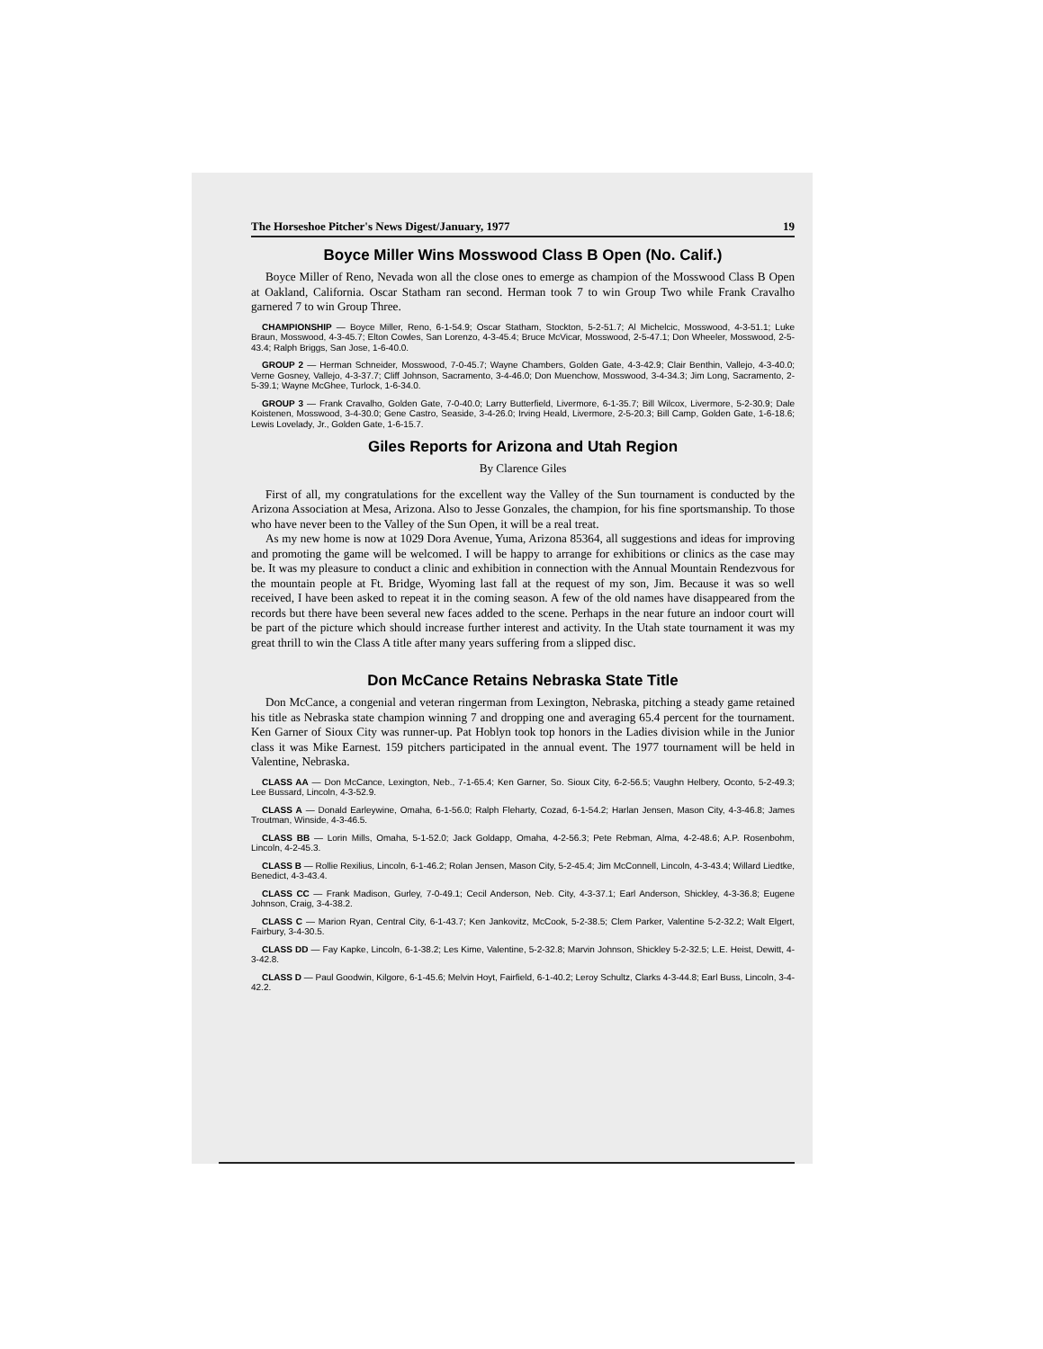The Horseshoe Pitcher's News Digest/January, 1977 19
Boyce Miller Wins Mosswood Class B Open (No. Calif.)
Boyce Miller of Reno, Nevada won all the close ones to emerge as champion of the Mosswood Class B Open at Oakland, California. Oscar Statham ran second. Herman took 7 to win Group Two while Frank Cravalho garnered 7 to win Group Three.
CHAMPIONSHIP — Boyce Miller, Reno, 6-1-54.9; Oscar Statham, Stockton, 5-2-51.7; Al Michelcic, Mosswood, 4-3-51.1; Luke Braun, Mosswood, 4-3-45.7; Elton Cowles, San Lorenzo, 4-3-45.4; Bruce McVicar, Mosswood, 2-5-47.1; Don Wheeler, Mosswood, 2-5-43.4; Ralph Briggs, San Jose, 1-6-40.0.
GROUP 2 — Herman Schneider, Mosswood, 7-0-45.7; Wayne Chambers, Golden Gate, 4-3-42.9; Clair Benthin, Vallejo, 4-3-40.0; Verne Gosney, Vallejo, 4-3-37.7; Cliff Johnson, Sacramento, 3-4-46.0; Don Muenchow, Mosswood, 3-4-34.3; Jim Long, Sacramento, 2-5-39.1; Wayne McGhee, Turlock, 1-6-34.0.
GROUP 3 — Frank Cravalho, Golden Gate, 7-0-40.0; Larry Butterfield, Livermore, 6-1-35.7; Bill Wilcox, Livermore, 5-2-30.9; Dale Koistenen, Mosswood, 3-4-30.0; Gene Castro, Seaside, 3-4-26.0; Irving Heald, Livermore, 2-5-20.3; Bill Camp, Golden Gate, 1-6-18.6; Lewis Lovelady, Jr., Golden Gate, 1-6-15.7.
Giles Reports for Arizona and Utah Region
By Clarence Giles
First of all, my congratulations for the excellent way the Valley of the Sun tournament is conducted by the Arizona Association at Mesa, Arizona. Also to Jesse Gonzales, the champion, for his fine sportsmanship. To those who have never been to the Valley of the Sun Open, it will be a real treat.
As my new home is now at 1029 Dora Avenue, Yuma, Arizona 85364, all suggestions and ideas for improving and promoting the game will be welcomed. I will be happy to arrange for exhibitions or clinics as the case may be. It was my pleasure to conduct a clinic and exhibition in connection with the Annual Mountain Rendezvous for the mountain people at Ft. Bridge, Wyoming last fall at the request of my son, Jim. Because it was so well received, I have been asked to repeat it in the coming season. A few of the old names have disappeared from the records but there have been several new faces added to the scene. Perhaps in the near future an indoor court will be part of the picture which should increase further interest and activity. In the Utah state tournament it was my great thrill to win the Class A title after many years suffering from a slipped disc.
Don McCance Retains Nebraska State Title
Don McCance, a congenial and veteran ringerman from Lexington, Nebraska, pitching a steady game retained his title as Nebraska state champion winning 7 and dropping one and averaging 65.4 percent for the tournament. Ken Garner of Sioux City was runner-up. Pat Hoblyn took top honors in the Ladies division while in the Junior class it was Mike Earnest. 159 pitchers participated in the annual event. The 1977 tournament will be held in Valentine, Nebraska.
CLASS AA — Don McCance, Lexington, Neb., 7-1-65.4; Ken Garner, So. Sioux City, 6-2-56.5; Vaughn Helbery, Oconto, 5-2-49.3; Lee Bussard, Lincoln, 4-3-52.9.
CLASS A — Donald Earleywine, Omaha, 6-1-56.0; Ralph Fleharty, Cozad, 6-1-54.2; Harlan Jensen, Mason City, 4-3-46.8; James Troutman, Winside, 4-3-46.5.
CLASS BB — Lorin Mills, Omaha, 5-1-52.0; Jack Goldapp, Omaha, 4-2-56.3; Pete Rebman, Alma, 4-2-48.6; A.P. Rosenbohm, Lincoln, 4-2-45.3.
CLASS B — Rollie Rexilius, Lincoln, 6-1-46.2; Rolan Jensen, Mason City, 5-2-45.4; Jim McConnell, Lincoln, 4-3-43.4; Willard Liedtke, Benedict, 4-3-43.4.
CLASS CC — Frank Madison, Gurley, 7-0-49.1; Cecil Anderson, Neb. City, 4-3-37.1; Earl Anderson, Shickley, 4-3-36.8; Eugene Johnson, Craig, 3-4-38.2.
CLASS C — Marion Ryan, Central City, 6-1-43.7; Ken Jankovitz, McCook, 5-2-38.5; Clem Parker, Valentine 5-2-32.2; Walt Elgert, Fairbury, 3-4-30.5.
CLASS DD — Fay Kapke, Lincoln, 6-1-38.2; Les Kime, Valentine, 5-2-32.8; Marvin Johnson, Shickley 5-2-32.5; L.E. Heist, Dewitt, 4-3-42.8.
CLASS D — Paul Goodwin, Kilgore, 6-1-45.6; Melvin Hoyt, Fairfield, 6-1-40.2; Leroy Schultz, Clarks 4-3-44.8; Earl Buss, Lincoln, 3-4-42.2.